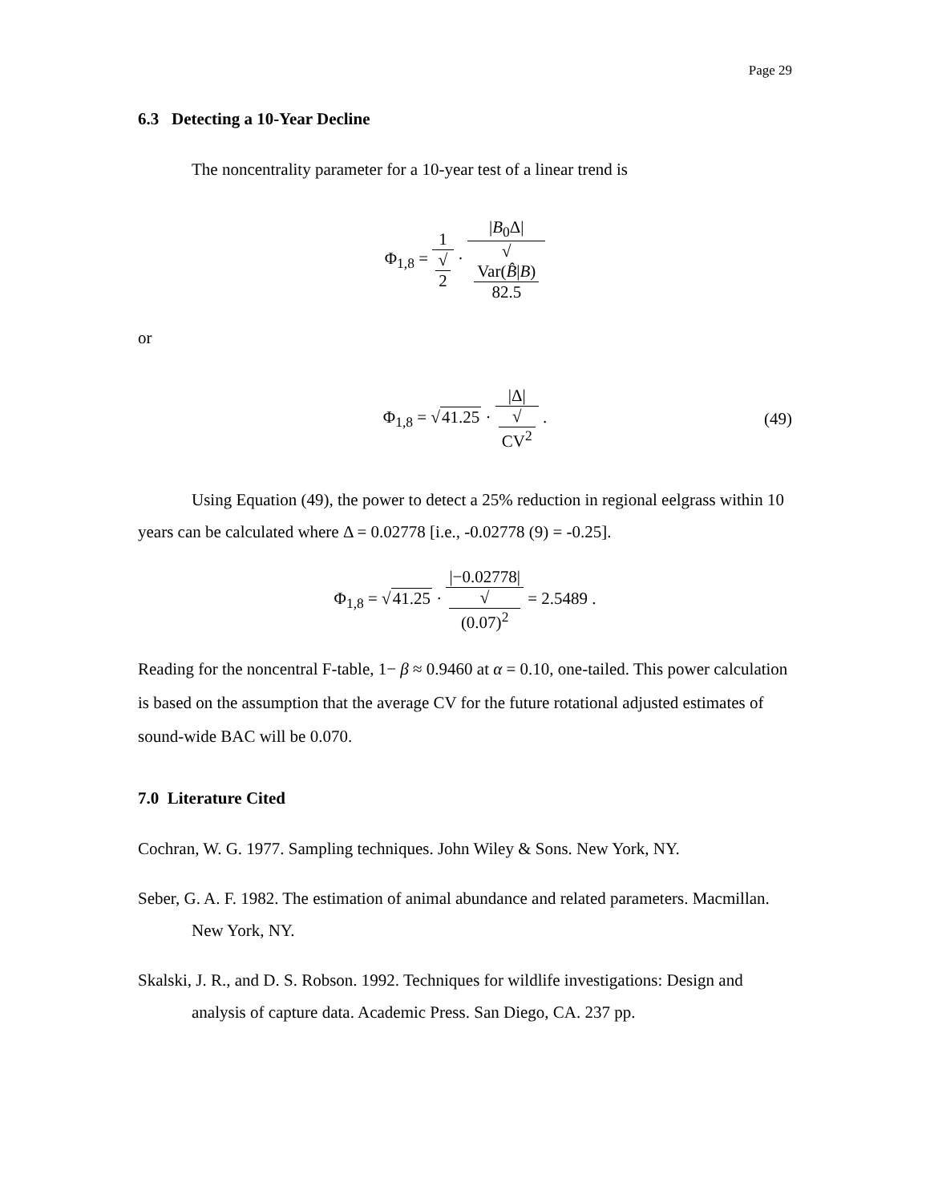Page 29
6.3 Detecting a 10-Year Decline
The noncentrality parameter for a 10-year test of a linear trend is
Φ<sub>1,8</sub> = 1 √
2 · |B<sub>0</sub>Δ| √
Var(B̂|B)
82.5
or
Φ<sub>1,8</sub> = √41.25 · |Δ| √
CV<sup>2</sup> . (49)
Using Equation (49), the power to detect a 25% reduction in regional eelgrass within 10 years can be calculated where Δ = 0.02778 [i.e., -0.02778 (9) = -0.25].
Φ<sub>1,8</sub> = √41.25 · |−0.02778| √
(0.07)<sup>2</sup> = 2.5489 .
Reading for the noncentral F-table, 1− β ≈ 0.9460 at α = 0.10, one-tailed. This power calculation is based on the assumption that the average CV for the future rotational adjusted estimates of sound-wide BAC will be 0.070.
7.0 Literature Cited
Cochran, W. G. 1977. Sampling techniques. John Wiley & Sons. New York, NY.
Seber, G. A. F. 1982. The estimation of animal abundance and related parameters. Macmillan. New York, NY.
Skalski, J. R., and D. S. Robson. 1992. Techniques for wildlife investigations: Design and analysis of capture data. Academic Press. San Diego, CA. 237 pp.